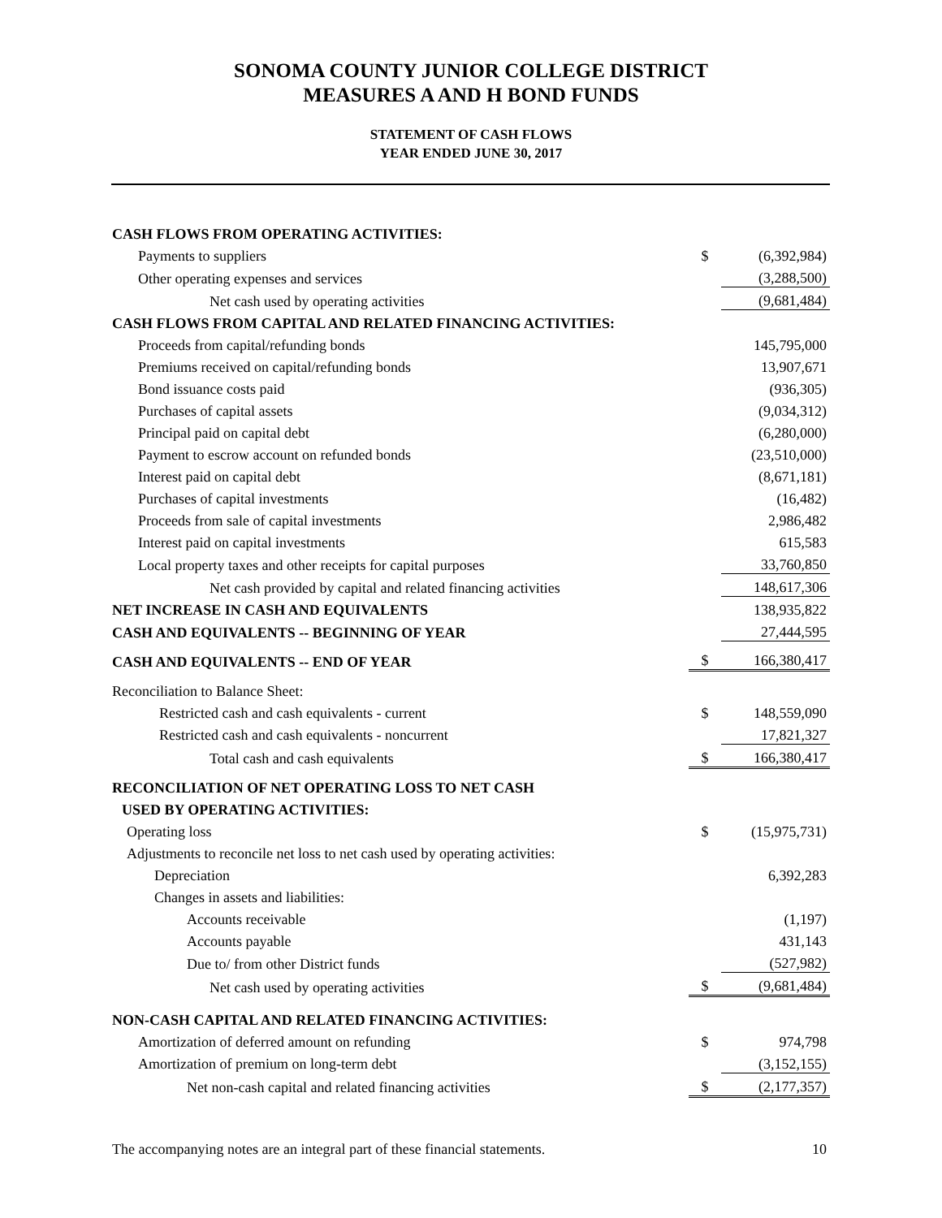SONOMA COUNTY JUNIOR COLLEGE DISTRICT
MEASURES A AND H BOND FUNDS
STATEMENT OF CASH FLOWS
YEAR ENDED JUNE 30, 2017
| CASH FLOWS FROM OPERATING ACTIVITIES: | | |
| Payments to suppliers | $ | (6,392,984) |
| Other operating expenses and services | | (3,288,500) |
| Net cash used by operating activities | | (9,681,484) |
| CASH FLOWS FROM CAPITAL AND RELATED FINANCING ACTIVITIES: | | |
| Proceeds from capital/refunding bonds | | 145,795,000 |
| Premiums received on capital/refunding bonds | | 13,907,671 |
| Bond issuance costs paid | | (936,305) |
| Purchases of capital assets | | (9,034,312) |
| Principal paid on capital debt | | (6,280,000) |
| Payment to escrow account on refunded bonds | | (23,510,000) |
| Interest paid on capital debt | | (8,671,181) |
| Purchases of capital investments | | (16,482) |
| Proceeds from sale of capital investments | | 2,986,482 |
| Interest paid on capital investments | | 615,583 |
| Local property taxes and other receipts for capital purposes | | 33,760,850 |
| Net cash provided by capital and related financing activities | | 148,617,306 |
| NET INCREASE IN CASH AND EQUIVALENTS | | 138,935,822 |
| CASH AND EQUIVALENTS -- BEGINNING OF YEAR | | 27,444,595 |
| CASH AND EQUIVALENTS -- END OF YEAR | $ | 166,380,417 |
| Reconciliation to Balance Sheet: | | |
| Restricted cash and cash equivalents - current | $ | 148,559,090 |
| Restricted cash and cash equivalents - noncurrent | | 17,821,327 |
| Total cash and cash equivalents | $ | 166,380,417 |
| RECONCILIATION OF NET OPERATING LOSS TO NET CASH | | |
| USED BY OPERATING ACTIVITIES: | | |
| Operating loss | $ | (15,975,731) |
| Adjustments to reconcile net loss to net cash used by operating activities: | | |
| Depreciation | | 6,392,283 |
| Changes in assets and liabilities: | | |
| Accounts receivable | | (1,197) |
| Accounts payable | | 431,143 |
| Due to/ from other District funds | | (527,982) |
| Net cash used by operating activities | $ | (9,681,484) |
| NON-CASH CAPITAL AND RELATED FINANCING ACTIVITIES: | | |
| Amortization of deferred amount on refunding | $ | 974,798 |
| Amortization of premium on long-term debt | | (3,152,155) |
| Net non-cash capital and related financing activities | $ | (2,177,357) |
The accompanying notes are an integral part of these financial statements. 10